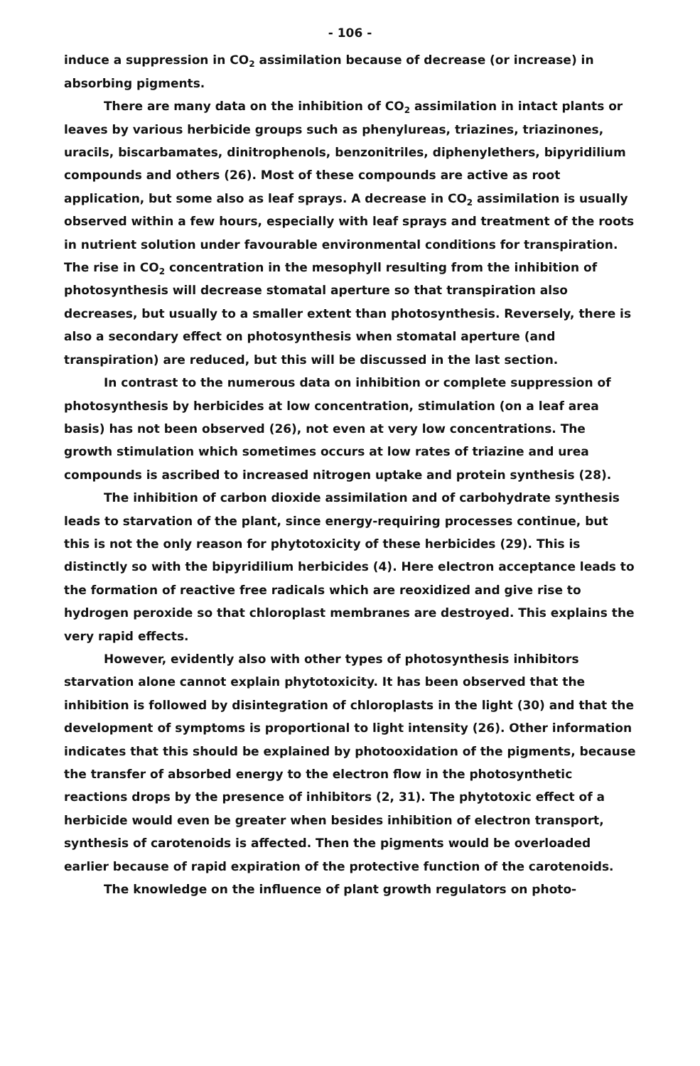- 106 -
induce a suppression in CO<sub>2</sub> assimilation because of decrease (or increase) in absorbing pigments.
There are many data on the inhibition of CO<sub>2</sub> assimilation in intact plants or leaves by various herbicide groups such as phenylureas, triazines, triazinones, uracils, biscarbamates, dinitrophenols, benzonitriles, diphenylethers, bipyridilium compounds and others (26). Most of these compounds are active as root application, but some also as leaf sprays. A decrease in CO<sub>2</sub> assimilation is usually observed within a few hours, especially with leaf sprays and treatment of the roots in nutrient solution under favourable environmental conditions for transpiration. The rise in CO<sub>2</sub> concentration in the mesophyll resulting from the inhibition of photosynthesis will decrease stomatal aperture so that transpiration also decreases, but usually to a smaller extent than photosynthesis. Reversely, there is also a secondary effect on photosynthesis when stomatal aperture (and transpiration) are reduced, but this will be discussed in the last section.
In contrast to the numerous data on inhibition or complete suppression of photosynthesis by herbicides at low concentration, stimulation (on a leaf area basis) has not been observed (26), not even at very low concentrations. The growth stimulation which sometimes occurs at low rates of triazine and urea compounds is ascribed to increased nitrogen uptake and protein synthesis (28).
The inhibition of carbon dioxide assimilation and of carbohydrate synthesis leads to starvation of the plant, since energy-requiring processes continue, but this is not the only reason for phytotoxicity of these herbicides (29). This is distinctly so with the bipyridilium herbicides (4). Here electron acceptance leads to the formation of reactive free radicals which are reoxidized and give rise to hydrogen peroxide so that chloroplast membranes are destroyed. This explains the very rapid effects.
However, evidently also with other types of photosynthesis inhibitors starvation alone cannot explain phytotoxicity. It has been observed that the inhibition is followed by disintegration of chloroplasts in the light (30) and that the development of symptoms is proportional to light intensity (26). Other information indicates that this should be explained by photooxidation of the pigments, because the transfer of absorbed energy to the electron flow in the photosynthetic reactions drops by the presence of inhibitors (2, 31). The phytotoxic effect of a herbicide would even be greater when besides inhibition of electron transport, synthesis of carotenoids is affected. Then the pigments would be overloaded earlier because of rapid expiration of the protective function of the carotenoids.
The knowledge on the influence of plant growth regulators on photo-